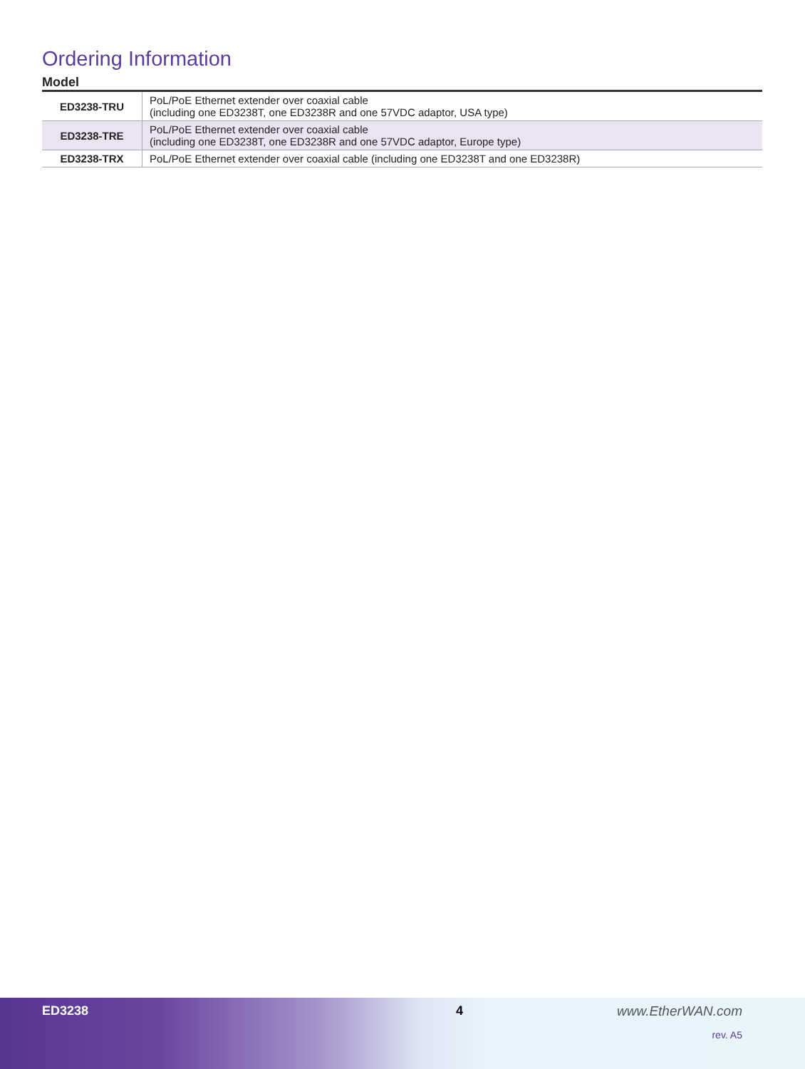Ordering Information
Model
| ED3238-TRU | PoL/PoE Ethernet extender over coaxial cable (including one ED3238T, one ED3238R and one 57VDC adaptor, USA type) |
| ED3238-TRE | PoL/PoE Ethernet extender over coaxial cable (including one ED3238T, one ED3238R and one 57VDC adaptor, Europe type) |
| ED3238-TRX | PoL/PoE Ethernet extender over coaxial cable (including one ED3238T and one ED3238R) |
ED3238 4 www.EtherWAN.com
rev. A5